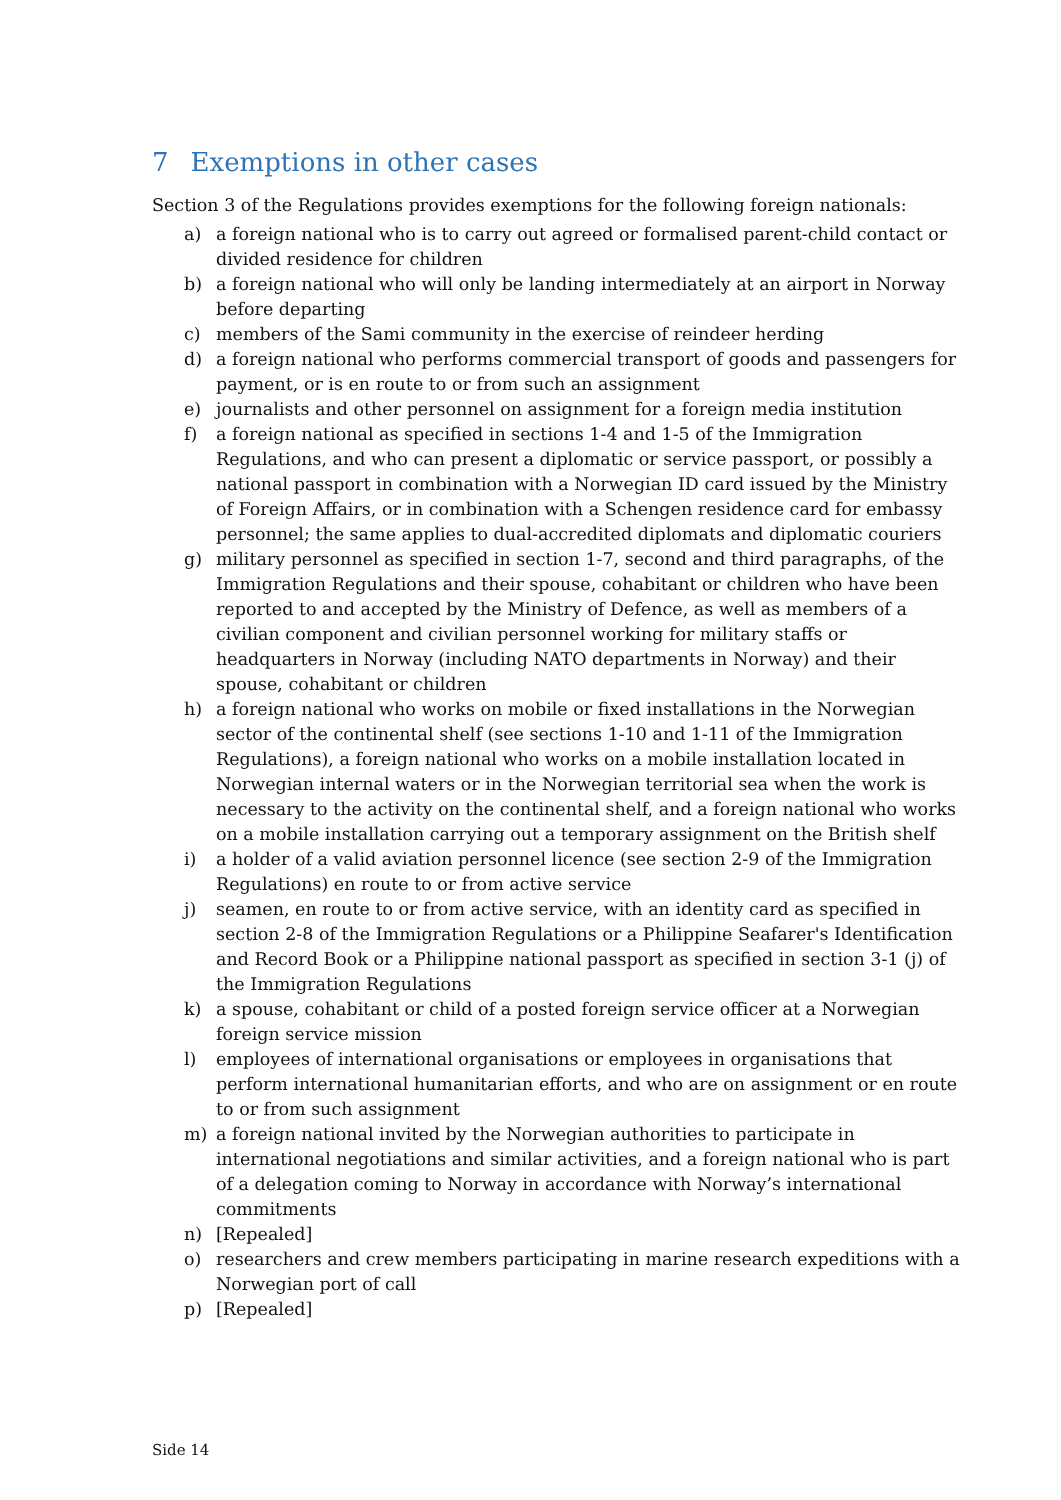7 Exemptions in other cases
Section 3 of the Regulations provides exemptions for the following foreign nationals:
a) a foreign national who is to carry out agreed or formalised parent-child contact or divided residence for children
b) a foreign national who will only be landing intermediately at an airport in Norway before departing
c) members of the Sami community in the exercise of reindeer herding
d) a foreign national who performs commercial transport of goods and passengers for payment, or is en route to or from such an assignment
e) journalists and other personnel on assignment for a foreign media institution
f) a foreign national as specified in sections 1-4 and 1-5 of the Immigration Regulations, and who can present a diplomatic or service passport, or possibly a national passport in combination with a Norwegian ID card issued by the Ministry of Foreign Affairs, or in combination with a Schengen residence card for embassy personnel; the same applies to dual-accredited diplomats and diplomatic couriers
g) military personnel as specified in section 1-7, second and third paragraphs, of the Immigration Regulations and their spouse, cohabitant or children who have been reported to and accepted by the Ministry of Defence, as well as members of a civilian component and civilian personnel working for military staffs or headquarters in Norway (including NATO departments in Norway) and their spouse, cohabitant or children
h) a foreign national who works on mobile or fixed installations in the Norwegian sector of the continental shelf (see sections 1-10 and 1-11 of the Immigration Regulations), a foreign national who works on a mobile installation located in Norwegian internal waters or in the Norwegian territorial sea when the work is necessary to the activity on the continental shelf, and a foreign national who works on a mobile installation carrying out a temporary assignment on the British shelf
i) a holder of a valid aviation personnel licence (see section 2-9 of the Immigration Regulations) en route to or from active service
j) seamen, en route to or from active service, with an identity card as specified in section 2-8 of the Immigration Regulations or a Philippine Seafarer's Identification and Record Book or a Philippine national passport as specified in section 3-1 (j) of the Immigration Regulations
k) a spouse, cohabitant or child of a posted foreign service officer at a Norwegian foreign service mission
l) employees of international organisations or employees in organisations that perform international humanitarian efforts, and who are on assignment or en route to or from such assignment
m) a foreign national invited by the Norwegian authorities to participate in international negotiations and similar activities, and a foreign national who is part of a delegation coming to Norway in accordance with Norway’s international commitments
n) [Repealed]
o) researchers and crew members participating in marine research expeditions with a Norwegian port of call
p) [Repealed]
Side 14